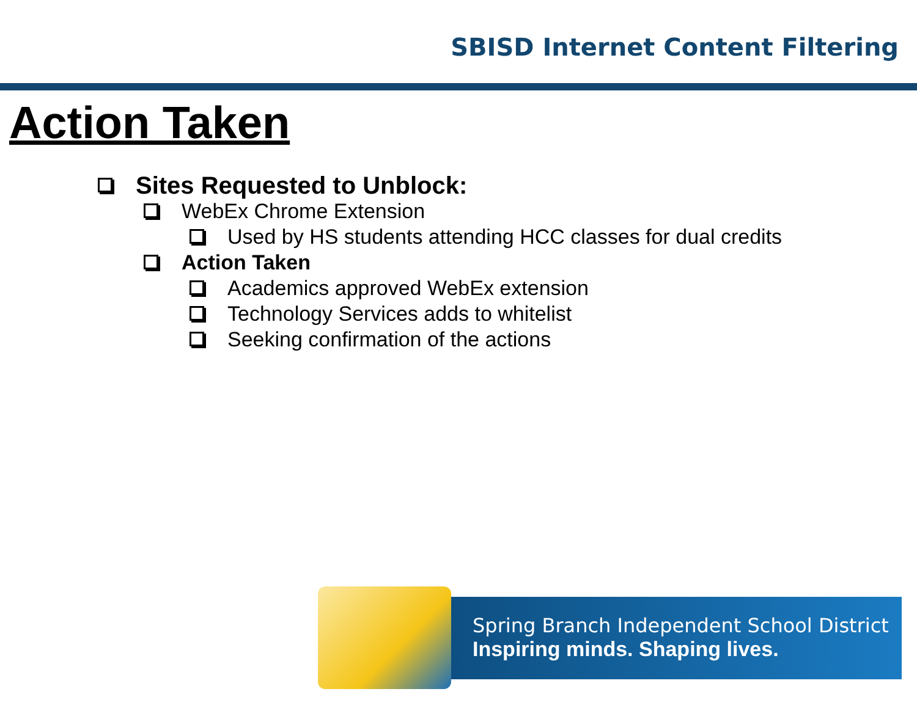SBISD Internet Content Filtering
Action Taken
Sites Requested to Unblock:
WebEx Chrome Extension
Used by HS students attending HCC classes for dual credits
Action Taken
Academics approved WebEx extension
Technology Services adds to whitelist
Seeking confirmation of the actions
Spring Branch Independent School District
Inspiring minds. Shaping lives.